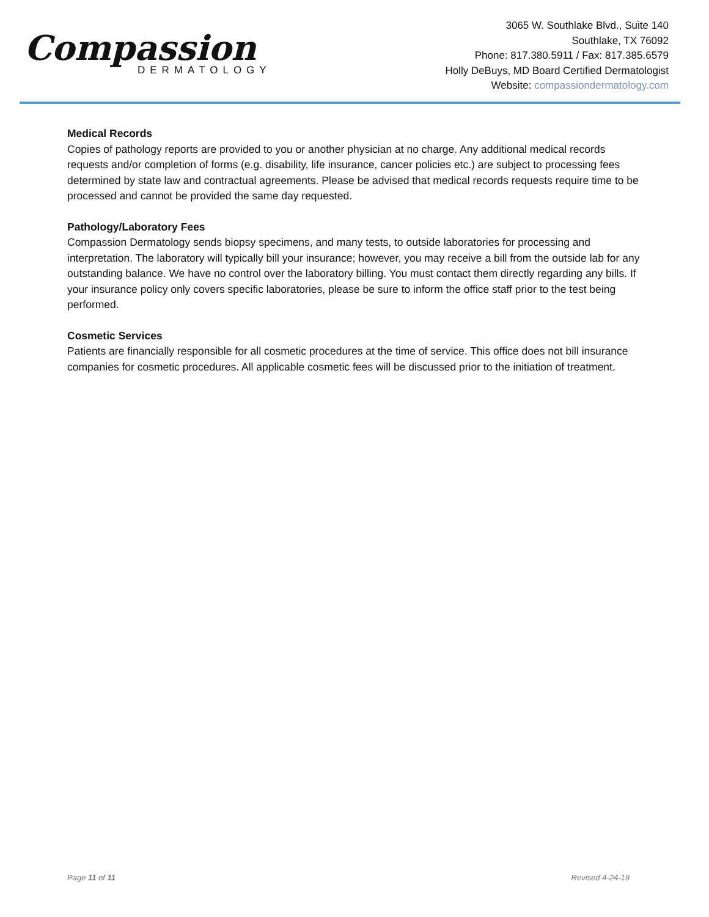Compassion
DERMATOLOGY
3065 W. Southlake Blvd., Suite 140
Southlake, TX 76092
Phone: 817.380.5911 / Fax: 817.385.6579
Holly DeBuys, MD Board Certified Dermatologist
Website: compassiondermatology.com
Medical Records
Copies of pathology reports are provided to you or another physician at no charge. Any additional medical records requests and/or completion of forms (e.g. disability, life insurance, cancer policies etc.) are subject to processing fees determined by state law and contractual agreements. Please be advised that medical records requests require time to be processed and cannot be provided the same day requested.
Pathology/Laboratory Fees
Compassion Dermatology sends biopsy specimens, and many tests, to outside laboratories for processing and interpretation. The laboratory will typically bill your insurance; however, you may receive a bill from the outside lab for any outstanding balance. We have no control over the laboratory billing. You must contact them directly regarding any bills. If your insurance policy only covers specific laboratories, please be sure to inform the office staff prior to the test being performed.
Cosmetic Services
Patients are financially responsible for all cosmetic procedures at the time of service. This office does not bill insurance companies for cosmetic procedures. All applicable cosmetic fees will be discussed prior to the initiation of treatment.
Page 11 of 11 Revised 4-24-19